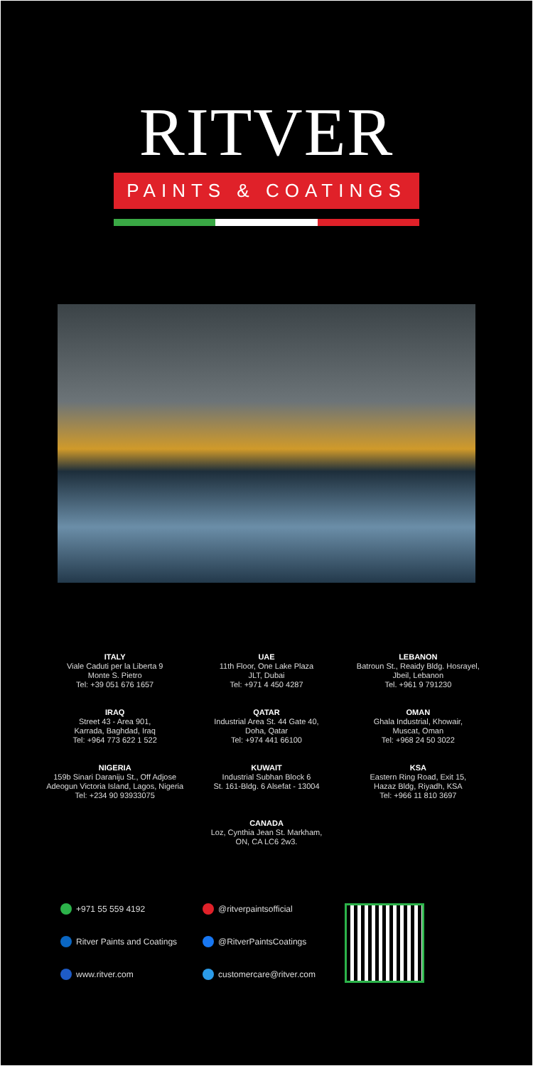RITVER
PAINTS & COATINGS
ITALY
Viale Caduti per la Liberta 9
Monte S. Pietro
Tel: +39 051 676 1657
UAE
11th Floor, One Lake Plaza
JLT, Dubai
Tel: +971 4 450 4287
LEBANON
Batroun St., Reaidy Bldg. Hosrayel,
Jbeil, Lebanon
Tel. +961 9 791230
IRAQ
Street 43 - Area 901,
Karrada, Baghdad, Iraq
Tel: +964 773 622 1 522
QATAR
Industrial Area St. 44 Gate 40,
Doha, Qatar
Tel: +974 441 66100
OMAN
Ghala Industrial, Khowair,
Muscat, Oman
Tel: +968 24 50 3022
NIGERIA
159b Sinari Daraniju St., Off Adjose
Adeogun Victoria Island, Lagos, Nigeria
Tel: +234 90 93933075
KUWAIT
Industrial Subhan Block 6
St. 161-Bldg. 6 Alsefat - 13004
KSA
Eastern Ring Road, Exit 15,
Hazaz Bldg, Riyadh, KSA
Tel: +966 11 810 3697
CANADA
Loz, Cynthia Jean St. Markham,
ON, CA LC6 2w3.
+971 55 559 4192
Ritver Paints and Coatings
www.ritver.com
@ritverpaintsofficial
@RitverPaintsCoatings
customercare@ritver.com